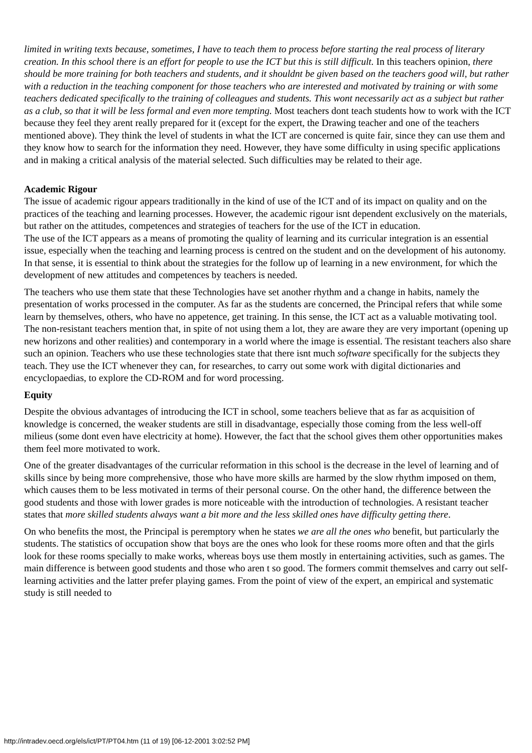limited in writing texts because, sometimes, I have to teach them to process before starting the real process of literary creation. In this school there is an effort for people to use the ICT but this is still difficult. In this teachers opinion, there should be more training for both teachers and students, and it shouldnt be given based on the teachers good will, but rather with a reduction in the teaching component for those teachers who are interested and motivated by training or with some teachers dedicated specifically to the training of colleagues and students. This wont necessarily act as a subject but rather as a club, so that it will be less formal and even more tempting. Most teachers dont teach students how to work with the ICT because they feel they arent really prepared for it (except for the expert, the Drawing teacher and one of the teachers mentioned above). They think the level of students in what the ICT are concerned is quite fair, since they can use them and they know how to search for the information they need. However, they have some difficulty in using specific applications and in making a critical analysis of the material selected. Such difficulties may be related to their age.
Academic Rigour
The issue of academic rigour appears traditionally in the kind of use of the ICT and of its impact on quality and on the practices of the teaching and learning processes. However, the academic rigour isnt dependent exclusively on the materials, but rather on the attitudes, competences and strategies of teachers for the use of the ICT in education.
The use of the ICT appears as a means of promoting the quality of learning and its curricular integration is an essential issue, especially when the teaching and learning process is centred on the student and on the development of his autonomy. In that sense, it is essential to think about the strategies for the follow up of learning in a new environment, for which the development of new attitudes and competences by teachers is needed.
The teachers who use them state that these Technologies have set another rhythm and a change in habits, namely the presentation of works processed in the computer. As far as the students are concerned, the Principal refers that while some learn by themselves, others, who have no appetence, get training. In this sense, the ICT act as a valuable motivating tool. The non-resistant teachers mention that, in spite of not using them a lot, they are aware they are very important (opening up new horizons and other realities) and contemporary in a world where the image is essential. The resistant teachers also share such an opinion. Teachers who use these technologies state that there isnt much software specifically for the subjects they teach. They use the ICT whenever they can, for researches, to carry out some work with digital dictionaries and encyclopaedias, to explore the CD-ROM and for word processing.
Equity
Despite the obvious advantages of introducing the ICT in school, some teachers believe that as far as acquisition of knowledge is concerned, the weaker students are still in disadvantage, especially those coming from the less well-off milieus (some dont even have electricity at home). However, the fact that the school gives them other opportunities makes them feel more motivated to work.
One of the greater disadvantages of the curricular reformation in this school is the decrease in the level of learning and of skills since by being more comprehensive, those who have more skills are harmed by the slow rhythm imposed on them, which causes them to be less motivated in terms of their personal course. On the other hand, the difference between the good students and those with lower grades is more noticeable with the introduction of technologies. A resistant teacher states that more skilled students always want a bit more and the less skilled ones have difficulty getting there.
On who benefits the most, the Principal is peremptory when he states we are all the ones who benefit, but particularly the students. The statistics of occupation show that boys are the ones who look for these rooms more often and that the girls look for these rooms specially to make works, whereas boys use them mostly in entertaining activities, such as games. The main difference is between good students and those who aren t so good. The formers commit themselves and carry out self-learning activities and the latter prefer playing games. From the point of view of the expert, an empirical and systematic study is still needed to
http://intradev.oecd.org/els/ict/PT/PT04.htm (11 of 19) [06-12-2001 3:02:52 PM]